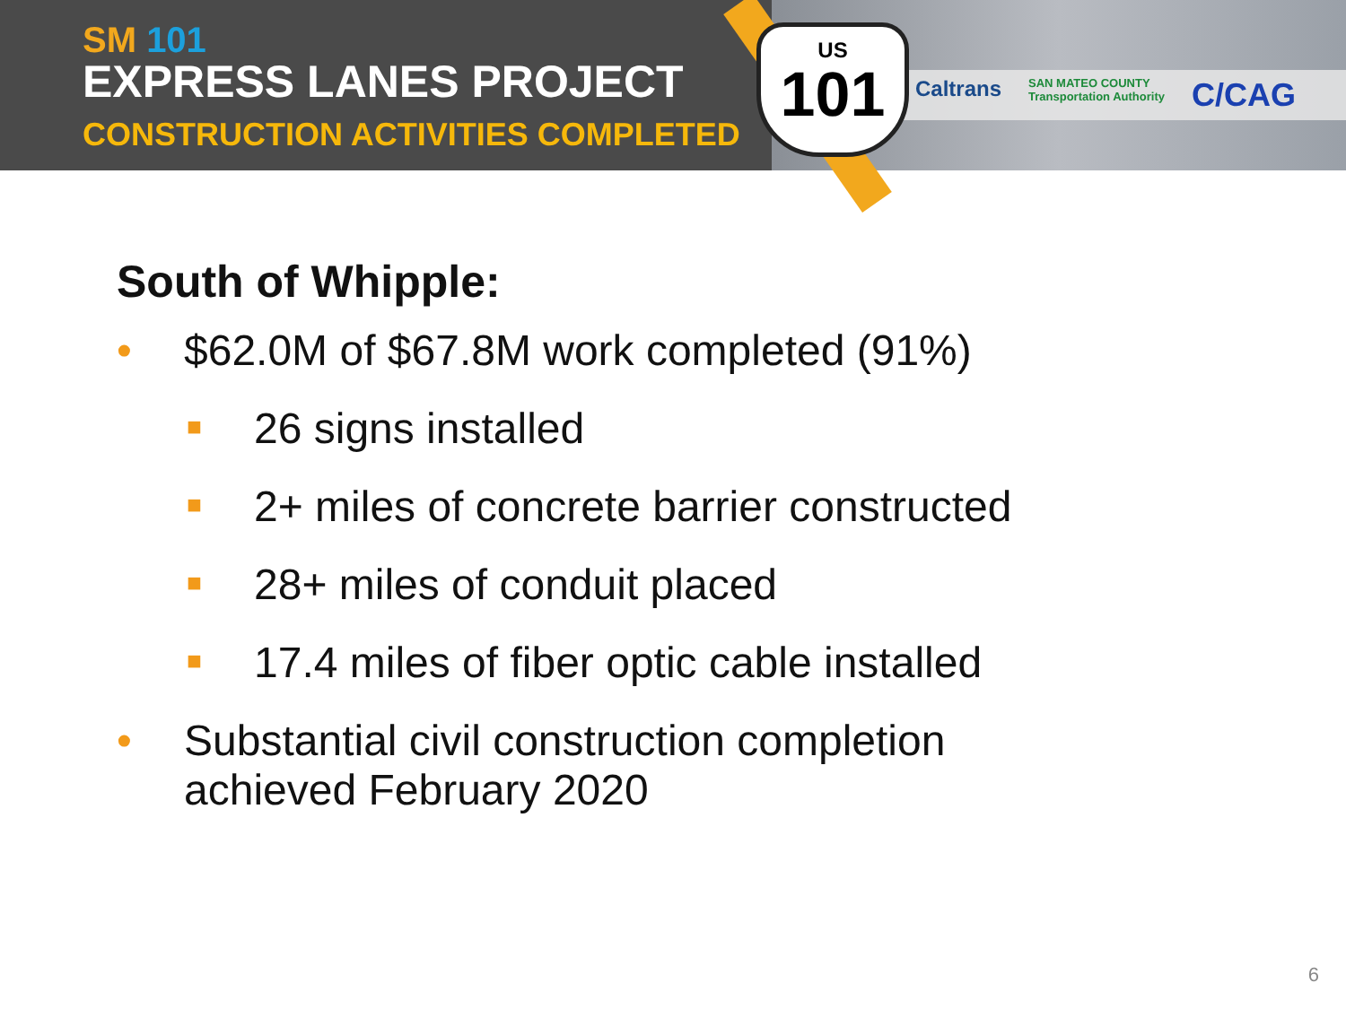SM 101
EXPRESS LANES PROJECT
CONSTRUCTION ACTIVITIES COMPLETED
US
101
Caltrans SAN MATEO COUNTY
Transportation Authority C/CAG
South of Whipple:
• $62.0M of $67.8M work completed (91%)
■ 26 signs installed
■ 2+ miles of concrete barrier constructed
■ 28+ miles of conduit placed
■ 17.4 miles of fiber optic cable installed
• Substantial civil construction completion
achieved February 2020
6